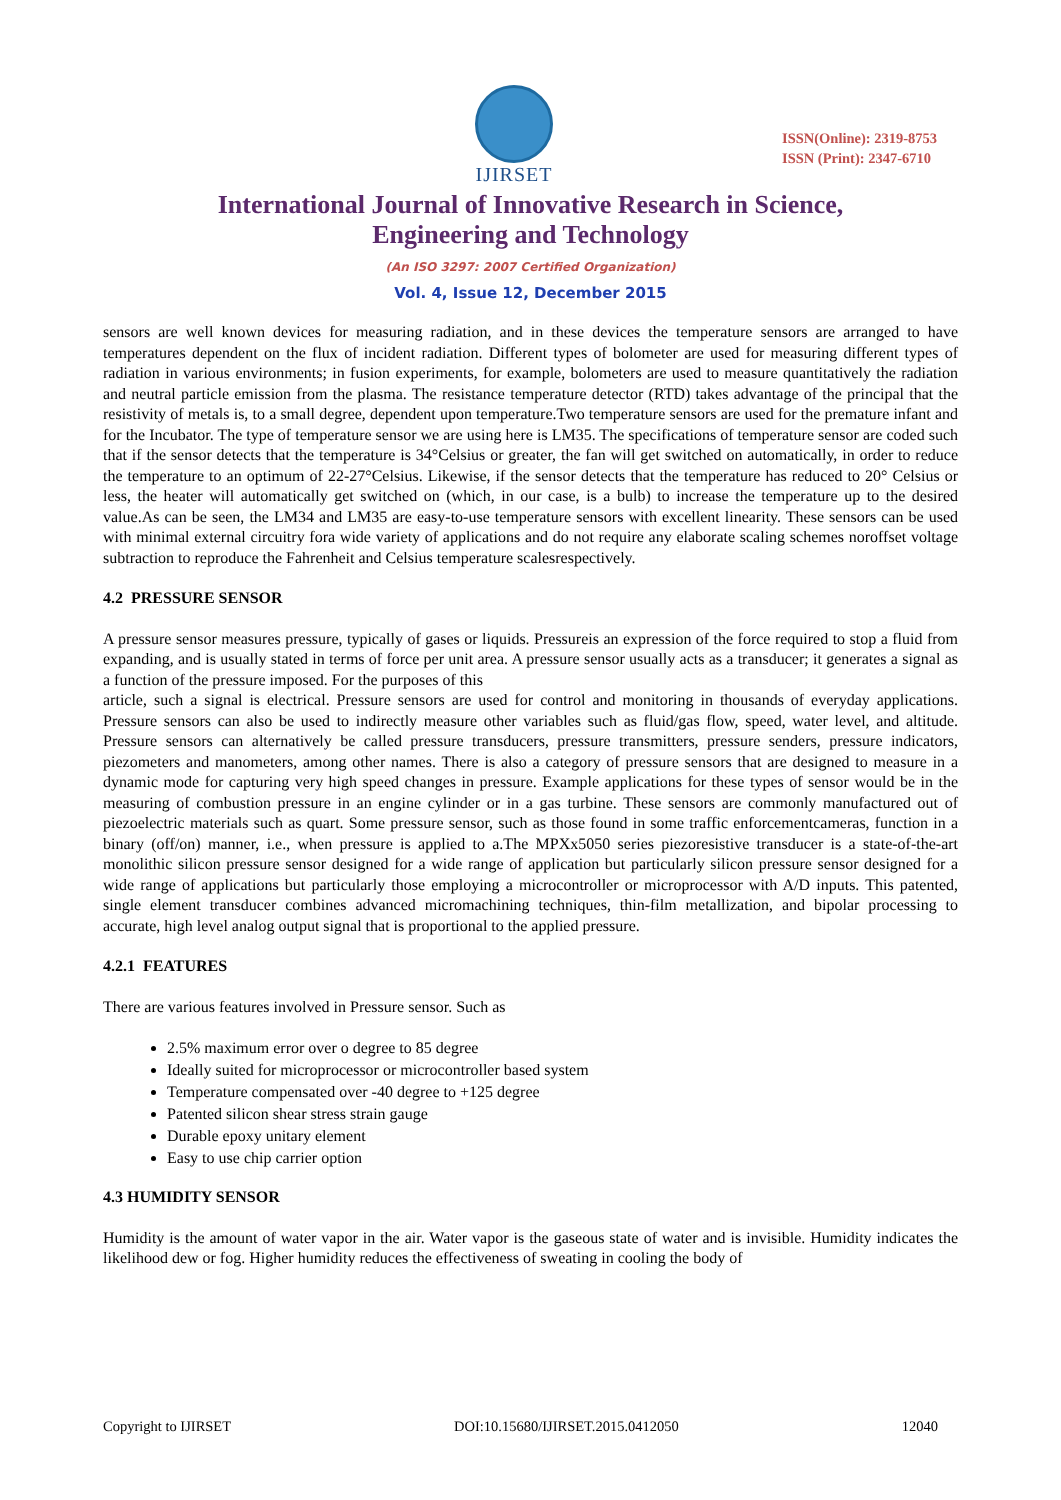IJIRSET
ISSN(Online): 2319-8753
ISSN (Print): 2347-6710
International Journal of Innovative Research in Science,
Engineering and Technology
(An ISO 3297: 2007 Certified Organization)
Vol. 4, Issue 12, December 2015
sensors are well known devices for measuring radiation, and in these devices the temperature sensors are arranged to have temperatures dependent on the flux of incident radiation. Different types of bolometer are used for measuring different types of radiation in various environments; in fusion experiments, for example, bolometers are used to measure quantitatively the radiation and neutral particle emission from the plasma. The resistance temperature detector (RTD) takes advantage of the principal that the resistivity of metals is, to a small degree, dependent upon temperature.Two temperature sensors are used for the premature infant and for the Incubator. The type of temperature sensor we are using here is LM35. The specifications of temperature sensor are coded such that if the sensor detects that the temperature is 34°Celsius or greater, the fan will get switched on automatically, in order to reduce the temperature to an optimum of 22-27°Celsius. Likewise, if the sensor detects that the temperature has reduced to 20° Celsius or less, the heater will automatically get switched on (which, in our case, is a bulb) to increase the temperature up to the desired value.As can be seen, the LM34 and LM35 are easy-to-use temperature sensors with excellent linearity. These sensors can be used with minimal external circuitry fora wide variety of applications and do not require any elaborate scaling schemes noroffset voltage subtraction to reproduce the Fahrenheit and Celsius temperature scalesrespectively.
4.2 PRESSURE SENSOR
A pressure sensor measures pressure, typically of gases or liquids. Pressureis an expression of the force required to stop a fluid from expanding, and is usually stated in terms of force per unit area. A pressure sensor usually acts as a transducer; it generates a signal as a function of the pressure imposed. For the purposes of this
article, such a signal is electrical. Pressure sensors are used for control and monitoring in thousands of everyday applications. Pressure sensors can also be used to indirectly measure other variables such as fluid/gas flow, speed, water level, and altitude. Pressure sensors can alternatively be called pressure transducers, pressure transmitters, pressure senders, pressure indicators, piezometers and manometers, among other names. There is also a category of pressure sensors that are designed to measure in a dynamic mode for capturing very high speed changes in pressure. Example applications for these types of sensor would be in the measuring of combustion pressure in an engine cylinder or in a gas turbine. These sensors are commonly manufactured out of piezoelectric materials such as quart. Some pressure sensor, such as those found in some traffic enforcementcameras, function in a binary (off/on) manner, i.e., when pressure is applied to a.The MPXx5050 series piezoresistive transducer is a state-of-the-art monolithic silicon pressure sensor designed for a wide range of application but particularly silicon pressure sensor designed for a wide range of applications but particularly those employing a microcontroller or microprocessor with A/D inputs. This patented, single element transducer combines advanced micromachining techniques, thin-film metallization, and bipolar processing to accurate, high level analog output signal that is proportional to the applied pressure.
4.2.1 FEATURES
There are various features involved in Pressure sensor. Such as
2.5% maximum error over o degree to 85 degree
Ideally suited for microprocessor or microcontroller based system
Temperature compensated over -40 degree to +125 degree
Patented silicon shear stress strain gauge
Durable epoxy unitary element
Easy to use chip carrier option
4.3 HUMIDITY SENSOR
Humidity is the amount of water vapor in the air. Water vapor is the gaseous state of water and is invisible. Humidity indicates the likelihood dew or fog. Higher humidity reduces the effectiveness of sweating in cooling the body of
Copyright to IJIRSET DOI:10.15680/IJIRSET.2015.0412050 12040